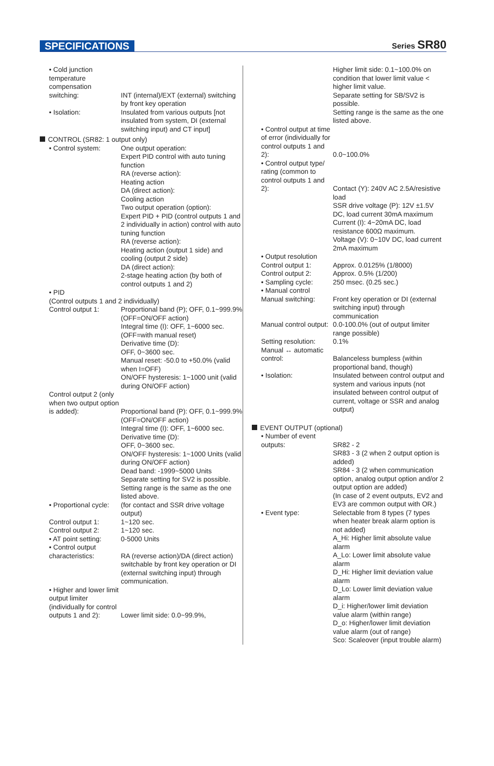SPECIFICATIONS
Series SR80
• Cold junction temperature compensation switching:
INT (internal)/EXT (external) switching by front key operation
• Isolation: Insulated from various outputs [not insulated from system, DI (external switching input) and CT input]
CONTROL (SR82: 1 output only)
• Control system: One output operation:
Expert PID control with auto tuning function
RA (reverse action):
Heating action
DA (direct action):
Cooling action
Two output operation (option):
Expert PID + PID (control outputs 1 and 2 individually in action) control with auto tuning function
RA (reverse action):
Heating action (output 1 side) and cooling (output 2 side)
DA (direct action):
2-stage heating action (by both of control outputs 1 and 2)
• PID
(Control outputs 1 and 2 individually)
Control output 1: Proportional band (P); OFF, 0.1~999.9% (OFF=ON/OFF action)
Integral time (I): OFF, 1~6000 sec. (OFF=with manual reset)
Derivative time (D):
OFF, 0~3600 sec.
Manual reset: -50.0 to +50.0% (valid when I=OFF)
ON/OFF hysteresis: 1~1000 unit (valid during ON/OFF action)
Control output 2 (only when two output option is added):
Proportional band (P): OFF, 0.1~999.9% (OFF=ON/OFF action)
Integral time (I): OFF, 1~6000 sec.
Derivative time (D):
OFF, 0~3600 sec.
ON/OFF hysteresis: 1~1000 Units (valid during ON/OFF action)
Dead band: -1999~5000 Units
Separate setting for SV2 is possible.
Setting range is the same as the one listed above.
• Proportional cycle:
Control output 1:
Control output 2:
(for contact and SSR drive voltage output)
1~120 sec.
1~120 sec.
• AT point setting: 0-5000 Units
• Control output characteristics:
RA (reverse action)/DA (direct action) switchable by front key operation or DI (external switching input) through communication.
• Higher and lower limit output limiter (individually for control outputs 1 and 2):
Lower limit side: 0.0~99.9%,
Higher limit side: 0.1~100.0% on condition that lower limit value < higher limit value.
Separate setting for SB/SV2 is possible.
Setting range is the same as the one listed above.
• Control output at time of error (individually for control outputs 1 and 2):
0.0~100.0%
• Control output type/ rating (common to control outputs 1 and 2):
Contact (Y): 240V AC 2.5A/resistive load
SSR drive voltage (P): 12V ±1.5V
DC, load current 30mA maximum
Current (I): 4~20mA DC, load resistance 600Ω maximum.
Voltage (V): 0~10V DC, load current 2mA maximum
• Output resolution
Control output 1:
Control output 2:
Approx. 0.0125% (1/8000)
Approx. 0.5% (1/200)
• Sampling cycle: 250 msec. (0.25 sec.)
• Manual control
Manual switching:
Front key operation or DI (external switching input) through communication
Manual control output:
0.0-100.0% (out of output limiter range possible)
Setting resolution:
Manual ↔ automatic control:
0.1%
Balanceless bumpless (within proportional band, though)
• Isolation: Insulated between control output and system and various inputs (not insulated between control output of current, voltage or SSR and analog output)
EVENT OUTPUT (optional)
• Number of event outputs:
SR82 - 2
SR83 - 3 (2 when 2 output option is added)
SR84 - 3 (2 when communication option, analog output option and/or 2 output option are added)
(In case of 2 event outputs, EV2 and EV3 are common output with OR.)
• Event type: Selectable from 8 types (7 types when heater break alarm option is not added)
A_Hi: Higher limit absolute value alarm
A_Lo: Lower limit absolute value alarm
D_Hi: Higher limit deviation value alarm
D_Lo: Lower limit deviation value alarm
D_i: Higher/lower limit deviation value alarm (within range)
D_o: Higher/lower limit deviation value alarm (out of range)
Sco: Scaleover (input trouble alarm)